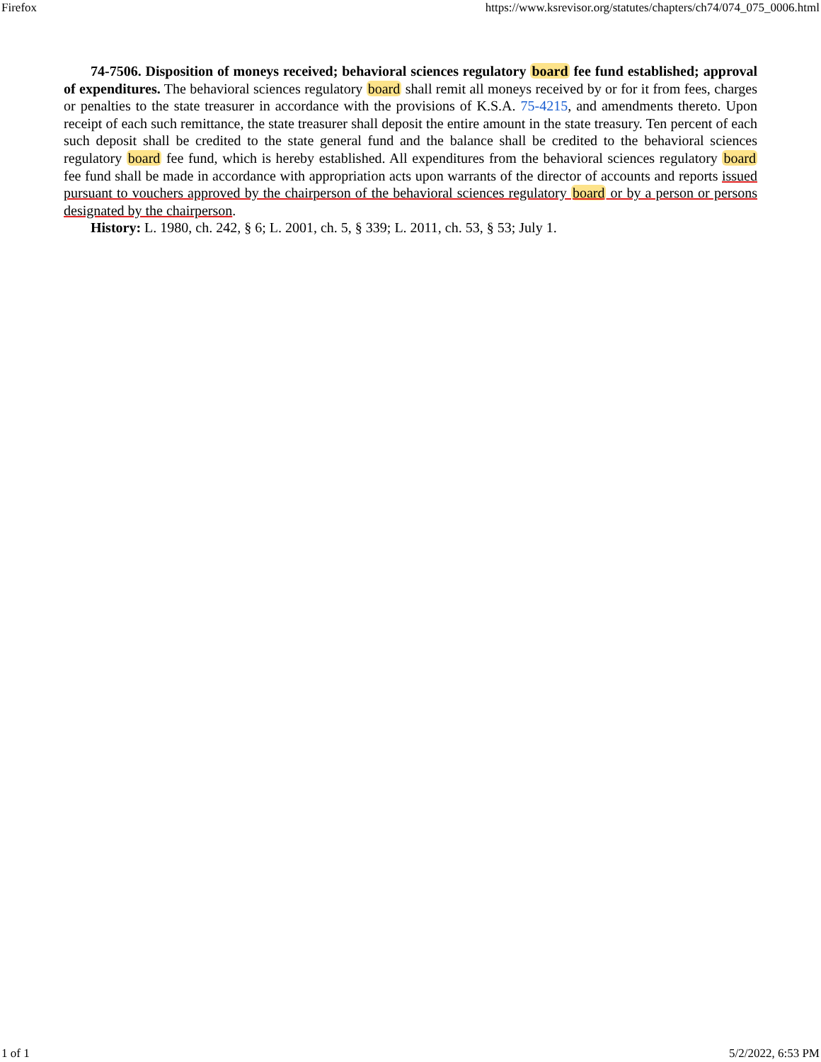Firefox https://www.ksrevisor.org/statutes/chapters/ch74/074_075_0006.html
74-7506. Disposition of moneys received; behavioral sciences regulatory board fee fund established; approval of expenditures. The behavioral sciences regulatory board shall remit all moneys received by or for it from fees, charges or penalties to the state treasurer in accordance with the provisions of K.S.A. 75-4215, and amendments thereto. Upon receipt of each such remittance, the state treasurer shall deposit the entire amount in the state treasury. Ten percent of each such deposit shall be credited to the state general fund and the balance shall be credited to the behavioral sciences regulatory board fee fund, which is hereby established. All expenditures from the behavioral sciences regulatory board fee fund shall be made in accordance with appropriation acts upon warrants of the director of accounts and reports issued pursuant to vouchers approved by the chairperson of the behavioral sciences regulatory board or by a person or persons designated by the chairperson.
History: L. 1980, ch. 242, § 6; L. 2001, ch. 5, § 339; L. 2011, ch. 53, § 53; July 1.
1 of 1 5/2/2022, 6:53 PM